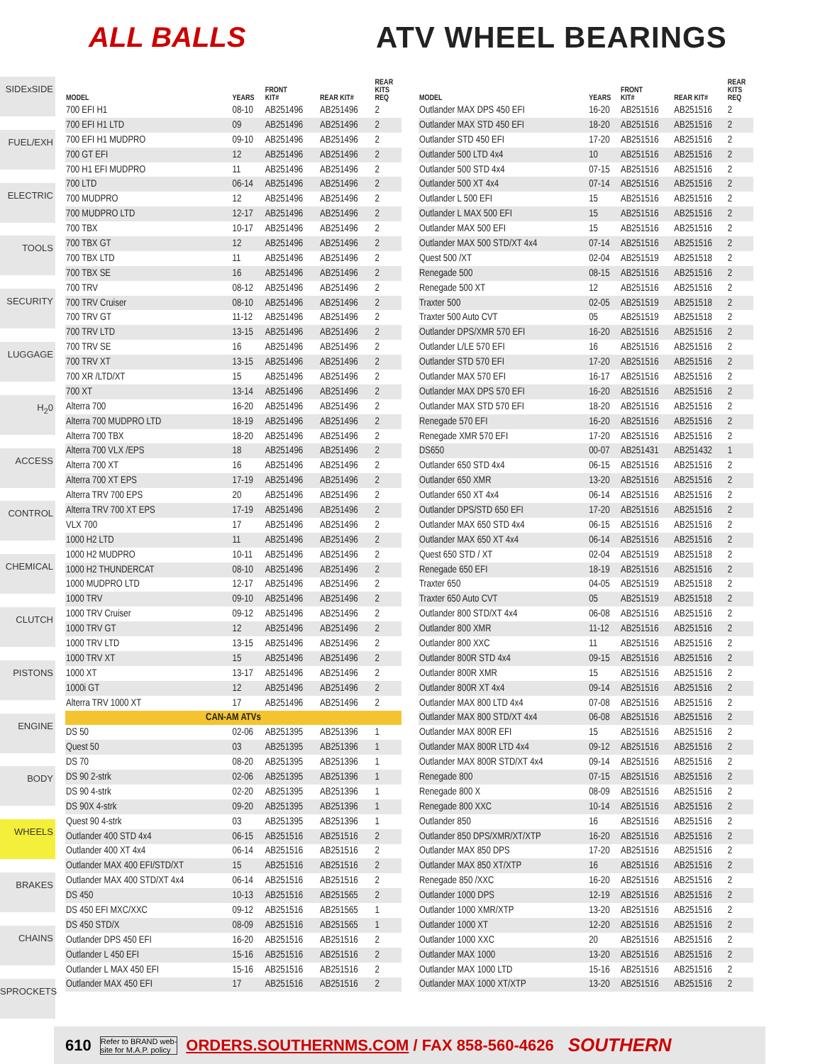ALL BALLS
ATV WHEEL BEARINGS
SIDExSIDE
FUEL/EXH
ELECTRIC
TOOLS
SECURITY
LUGGAGE
H<sub>2</sub>0
ACCESS
CONTROL
CHEMICAL
CLUTCH
PISTONS
ENGINE
BODY
WHEELS
BRAKES
CHAINS
SPROCKETS
| MODEL | YEARS | FRONT KIT# | REAR KIT# | REAR KITS REQ |
| --- | --- | --- | --- | --- |
| 700 EFI H1 | 08-10 | AB251496 | AB251496 | 2 |
| 700 EFI H1 LTD | 09 | AB251496 | AB251496 | 2 |
| 700 EFI H1 MUDPRO | 09-10 | AB251496 | AB251496 | 2 |
| 700 GT EFI | 12 | AB251496 | AB251496 | 2 |
| 700 H1 EFI MUDPRO | 11 | AB251496 | AB251496 | 2 |
| 700 LTD | 06-14 | AB251496 | AB251496 | 2 |
| 700 MUDPRO | 12 | AB251496 | AB251496 | 2 |
| 700 MUDPRO LTD | 12-17 | AB251496 | AB251496 | 2 |
| 700 TBX | 10-17 | AB251496 | AB251496 | 2 |
| 700 TBX GT | 12 | AB251496 | AB251496 | 2 |
| 700 TBX LTD | 11 | AB251496 | AB251496 | 2 |
| 700 TBX SE | 16 | AB251496 | AB251496 | 2 |
| 700 TRV | 08-12 | AB251496 | AB251496 | 2 |
| 700 TRV Cruiser | 08-10 | AB251496 | AB251496 | 2 |
| 700 TRV GT | 11-12 | AB251496 | AB251496 | 2 |
| 700 TRV LTD | 13-15 | AB251496 | AB251496 | 2 |
| 700 TRV SE | 16 | AB251496 | AB251496 | 2 |
| 700 TRV XT | 13-15 | AB251496 | AB251496 | 2 |
| 700 XR /LTD/XT | 15 | AB251496 | AB251496 | 2 |
| 700 XT | 13-14 | AB251496 | AB251496 | 2 |
| Alterra 700 | 16-20 | AB251496 | AB251496 | 2 |
| Alterra 700 MUDPRO LTD | 18-19 | AB251496 | AB251496 | 2 |
| Alterra 700 TBX | 18-20 | AB251496 | AB251496 | 2 |
| Alterra 700 VLX /EPS | 18 | AB251496 | AB251496 | 2 |
| Alterra 700 XT | 16 | AB251496 | AB251496 | 2 |
| Alterra 700 XT EPS | 17-19 | AB251496 | AB251496 | 2 |
| Alterra TRV 700 EPS | 20 | AB251496 | AB251496 | 2 |
| Alterra TRV 700 XT EPS | 17-19 | AB251496 | AB251496 | 2 |
| VLX 700 | 17 | AB251496 | AB251496 | 2 |
| 1000 H2 LTD | 11 | AB251496 | AB251496 | 2 |
| 1000 H2 MUDPRO | 10-11 | AB251496 | AB251496 | 2 |
| 1000 H2 THUNDERCAT | 08-10 | AB251496 | AB251496 | 2 |
| 1000 MUDPRO LTD | 12-17 | AB251496 | AB251496 | 2 |
| 1000 TRV | 09-10 | AB251496 | AB251496 | 2 |
| 1000 TRV Cruiser | 09-12 | AB251496 | AB251496 | 2 |
| 1000 TRV GT | 12 | AB251496 | AB251496 | 2 |
| 1000 TRV LTD | 13-15 | AB251496 | AB251496 | 2 |
| 1000 TRV XT | 15 | AB251496 | AB251496 | 2 |
| 1000 XT | 13-17 | AB251496 | AB251496 | 2 |
| 1000i GT | 12 | AB251496 | AB251496 | 2 |
| Alterra TRV 1000 XT | 17 | AB251496 | AB251496 | 2 |
| CAN-AM ATVs | | | | |
| DS 50 | 02-06 | AB251395 | AB251396 | 1 |
| Quest 50 | 03 | AB251395 | AB251396 | 1 |
| DS 70 | 08-20 | AB251395 | AB251396 | 1 |
| DS 90 2-strk | 02-06 | AB251395 | AB251396 | 1 |
| DS 90 4-strk | 02-20 | AB251395 | AB251396 | 1 |
| DS 90X 4-strk | 09-20 | AB251395 | AB251396 | 1 |
| Quest 90 4-strk | 03 | AB251395 | AB251396 | 1 |
| Outlander 400 STD 4x4 | 06-15 | AB251516 | AB251516 | 2 |
| Outlander 400 XT 4x4 | 06-14 | AB251516 | AB251516 | 2 |
| Outlander MAX 400 EFI/STD/XT | 15 | AB251516 | AB251516 | 2 |
| Outlander MAX 400 STD/XT 4x4 | 06-14 | AB251516 | AB251516 | 2 |
| DS 450 | 10-13 | AB251516 | AB251565 | 2 |
| DS 450 EFI MXC/XXC | 09-12 | AB251516 | AB251565 | 1 |
| DS 450 STD/X | 08-09 | AB251516 | AB251565 | 1 |
| Outlander DPS 450 EFI | 16-20 | AB251516 | AB251516 | 2 |
| Outlander L 450 EFI | 15-16 | AB251516 | AB251516 | 2 |
| Outlander L MAX 450 EFI | 15-16 | AB251516 | AB251516 | 2 |
| Outlander MAX 450 EFI | 17 | AB251516 | AB251516 | 2 |
| MODEL | YEARS | FRONT KIT# | REAR KIT# | REAR KITS REQ |
| --- | --- | --- | --- | --- |
| Outlander MAX DPS 450 EFI | 16-20 | AB251516 | AB251516 | 2 |
| Outlander MAX STD 450 EFI | 18-20 | AB251516 | AB251516 | 2 |
| Outlander STD 450 EFI | 17-20 | AB251516 | AB251516 | 2 |
| Outlander 500 LTD 4x4 | 10 | AB251516 | AB251516 | 2 |
| Outlander 500 STD 4x4 | 07-15 | AB251516 | AB251516 | 2 |
| Outlander 500 XT 4x4 | 07-14 | AB251516 | AB251516 | 2 |
| Outlander L 500 EFI | 15 | AB251516 | AB251516 | 2 |
| Outlander L MAX 500 EFI | 15 | AB251516 | AB251516 | 2 |
| Outlander MAX 500 EFI | 15 | AB251516 | AB251516 | 2 |
| Outlander MAX 500 STD/XT 4x4 | 07-14 | AB251516 | AB251516 | 2 |
| Quest 500 /XT | 02-04 | AB251519 | AB251518 | 2 |
| Renegade 500 | 08-15 | AB251516 | AB251516 | 2 |
| Renegade 500 XT | 12 | AB251516 | AB251516 | 2 |
| Traxter 500 | 02-05 | AB251519 | AB251518 | 2 |
| Traxter 500 Auto CVT | 05 | AB251519 | AB251518 | 2 |
| Outlander DPS/XMR 570 EFI | 16-20 | AB251516 | AB251516 | 2 |
| Outlander L/LE 570 EFI | 16 | AB251516 | AB251516 | 2 |
| Outlander STD 570 EFI | 17-20 | AB251516 | AB251516 | 2 |
| Outlander MAX 570 EFI | 16-17 | AB251516 | AB251516 | 2 |
| Outlander MAX DPS 570 EFI | 16-20 | AB251516 | AB251516 | 2 |
| Outlander MAX STD 570 EFI | 18-20 | AB251516 | AB251516 | 2 |
| Renegade 570 EFI | 16-20 | AB251516 | AB251516 | 2 |
| Renegade XMR 570 EFI | 17-20 | AB251516 | AB251516 | 2 |
| DS650 | 00-07 | AB251431 | AB251432 | 1 |
| Outlander 650 STD 4x4 | 06-15 | AB251516 | AB251516 | 2 |
| Outlander 650 XMR | 13-20 | AB251516 | AB251516 | 2 |
| Outlander 650 XT 4x4 | 06-14 | AB251516 | AB251516 | 2 |
| Outlander DPS/STD 650 EFI | 17-20 | AB251516 | AB251516 | 2 |
| Outlander MAX 650 STD 4x4 | 06-15 | AB251516 | AB251516 | 2 |
| Outlander MAX 650 XT 4x4 | 06-14 | AB251516 | AB251516 | 2 |
| Quest 650 STD / XT | 02-04 | AB251519 | AB251518 | 2 |
| Renegade 650 EFI | 18-19 | AB251516 | AB251516 | 2 |
| Traxter 650 | 04-05 | AB251519 | AB251518 | 2 |
| Traxter 650 Auto CVT | 05 | AB251519 | AB251518 | 2 |
| Outlander 800 STD/XT 4x4 | 06-08 | AB251516 | AB251516 | 2 |
| Outlander 800 XMR | 11-12 | AB251516 | AB251516 | 2 |
| Outlander 800 XXC | 11 | AB251516 | AB251516 | 2 |
| Outlander 800R STD 4x4 | 09-15 | AB251516 | AB251516 | 2 |
| Outlander 800R XMR | 15 | AB251516 | AB251516 | 2 |
| Outlander 800R XT 4x4 | 09-14 | AB251516 | AB251516 | 2 |
| Outlander MAX 800 LTD 4x4 | 07-08 | AB251516 | AB251516 | 2 |
| Outlander MAX 800 STD/XT 4x4 | 06-08 | AB251516 | AB251516 | 2 |
| Outlander MAX 800R EFI | 15 | AB251516 | AB251516 | 2 |
| Outlander MAX 800R LTD 4x4 | 09-12 | AB251516 | AB251516 | 2 |
| Outlander MAX 800R STD/XT 4x4 | 09-14 | AB251516 | AB251516 | 2 |
| Renegade 800 | 07-15 | AB251516 | AB251516 | 2 |
| Renegade 800 X | 08-09 | AB251516 | AB251516 | 2 |
| Renegade 800 XXC | 10-14 | AB251516 | AB251516 | 2 |
| Outlander 850 | 16 | AB251516 | AB251516 | 2 |
| Outlander 850 DPS/XMR/XT/XTP | 16-20 | AB251516 | AB251516 | 2 |
| Outlander MAX 850 DPS | 17-20 | AB251516 | AB251516 | 2 |
| Outlander MAX 850 XT/XTP | 16 | AB251516 | AB251516 | 2 |
| Renegade 850 /XXC | 16-20 | AB251516 | AB251516 | 2 |
| Outlander 1000 DPS | 12-19 | AB251516 | AB251516 | 2 |
| Outlander 1000 XMR/XTP | 13-20 | AB251516 | AB251516 | 2 |
| Outlander 1000 XT | 12-20 | AB251516 | AB251516 | 2 |
| Outlander 1000 XXC | 20 | AB251516 | AB251516 | 2 |
| Outlander MAX 1000 | 13-20 | AB251516 | AB251516 | 2 |
| Outlander MAX 1000 LTD | 15-16 | AB251516 | AB251516 | 2 |
| Outlander MAX 1000 XT/XTP | 13-20 | AB251516 | AB251516 | 2 |
610 Refer to BRAND web-
site for M.A.P. policy ORDERS.SOUTHERNMS.COM / FAX 858-560-4626 SOUTHERN